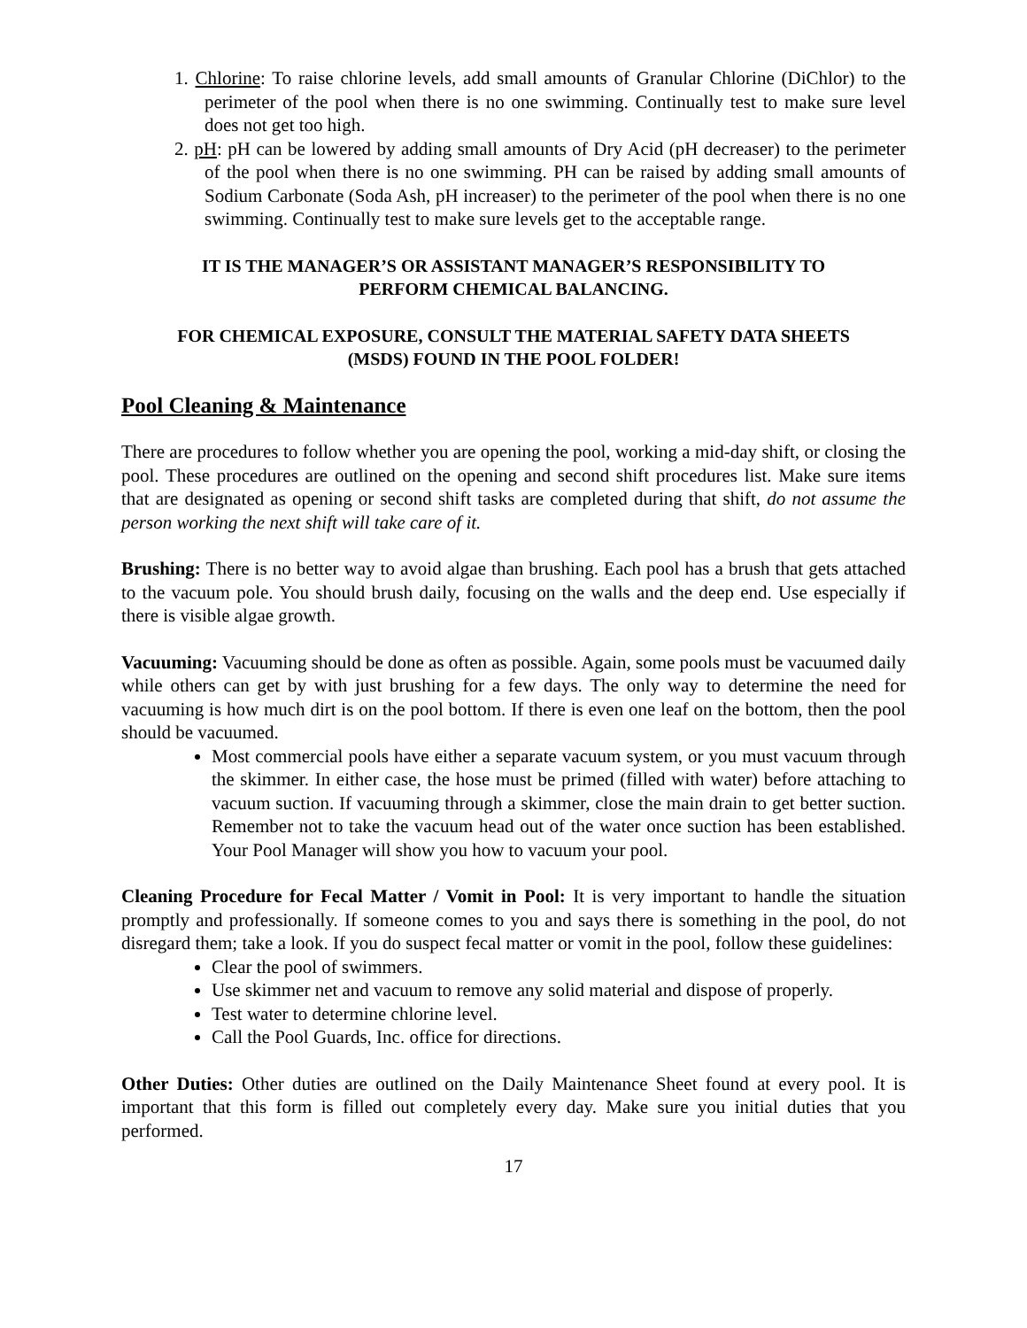1. Chlorine: To raise chlorine levels, add small amounts of Granular Chlorine (DiChlor) to the perimeter of the pool when there is no one swimming. Continually test to make sure level does not get too high.
2. pH: pH can be lowered by adding small amounts of Dry Acid (pH decreaser) to the perimeter of the pool when there is no one swimming. PH can be raised by adding small amounts of Sodium Carbonate (Soda Ash, pH increaser) to the perimeter of the pool when there is no one swimming. Continually test to make sure levels get to the acceptable range.
IT IS THE MANAGER’S OR ASSISTANT MANAGER’S RESPONSIBILITY TO
PERFORM CHEMICAL BALANCING.
FOR CHEMICAL EXPOSURE, CONSULT THE MATERIAL SAFETY DATA SHEETS
(MSDS) FOUND IN THE POOL FOLDER!
Pool Cleaning & Maintenance
There are procedures to follow whether you are opening the pool, working a mid-day shift, or closing the pool. These procedures are outlined on the opening and second shift procedures list. Make sure items that are designated as opening or second shift tasks are completed during that shift, do not assume the person working the next shift will take care of it.
Brushing: There is no better way to avoid algae than brushing. Each pool has a brush that gets attached to the vacuum pole. You should brush daily, focusing on the walls and the deep end. Use especially if there is visible algae growth.
Vacuuming: Vacuuming should be done as often as possible. Again, some pools must be vacuumed daily while others can get by with just brushing for a few days. The only way to determine the need for vacuuming is how much dirt is on the pool bottom. If there is even one leaf on the bottom, then the pool should be vacuumed.
Most commercial pools have either a separate vacuum system, or you must vacuum through the skimmer. In either case, the hose must be primed (filled with water) before attaching to vacuum suction. If vacuuming through a skimmer, close the main drain to get better suction. Remember not to take the vacuum head out of the water once suction has been established. Your Pool Manager will show you how to vacuum your pool.
Cleaning Procedure for Fecal Matter / Vomit in Pool: It is very important to handle the situation promptly and professionally. If someone comes to you and says there is something in the pool, do not disregard them; take a look. If you do suspect fecal matter or vomit in the pool, follow these guidelines:
Clear the pool of swimmers.
Use skimmer net and vacuum to remove any solid material and dispose of properly.
Test water to determine chlorine level.
Call the Pool Guards, Inc. office for directions.
Other Duties: Other duties are outlined on the Daily Maintenance Sheet found at every pool. It is important that this form is filled out completely every day. Make sure you initial duties that you performed.
17